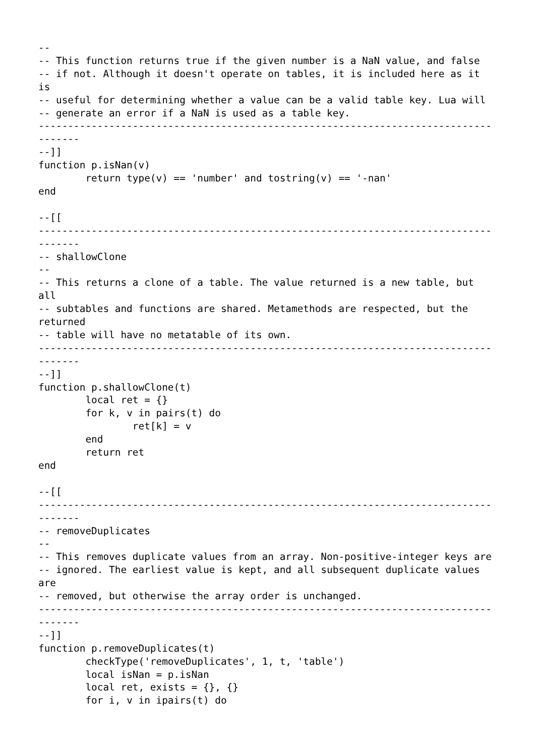--
-- This function returns true if the given number is a NaN value, and false
-- if not. Although it doesn't operate on tables, it is included here as it
is
-- useful for determining whether a value can be a valid table key. Lua will
-- generate an error if a NaN is used as a table key.
-----------------------------------------------------------------------------
-------
--]]
function p.isNan(v)
	return type(v) == 'number' and tostring(v) == '-nan'
end

--[[
-----------------------------------------------------------------------------
-------
-- shallowClone
--
-- This returns a clone of a table. The value returned is a new table, but
all
-- subtables and functions are shared. Metamethods are respected, but the
returned
-- table will have no metatable of its own.
-----------------------------------------------------------------------------
-------
--]]
function p.shallowClone(t)
	local ret = {}
	for k, v in pairs(t) do
		ret[k] = v
	end
	return ret
end

--[[
-----------------------------------------------------------------------------
-------
-- removeDuplicates
--
-- This removes duplicate values from an array. Non-positive-integer keys are
-- ignored. The earliest value is kept, and all subsequent duplicate values
are
-- removed, but otherwise the array order is unchanged.
-----------------------------------------------------------------------------
-------
--]]
function p.removeDuplicates(t)
	checkType('removeDuplicates', 1, t, 'table')
	local isNan = p.isNan
	local ret, exists = {}, {}
	for i, v in ipairs(t) do